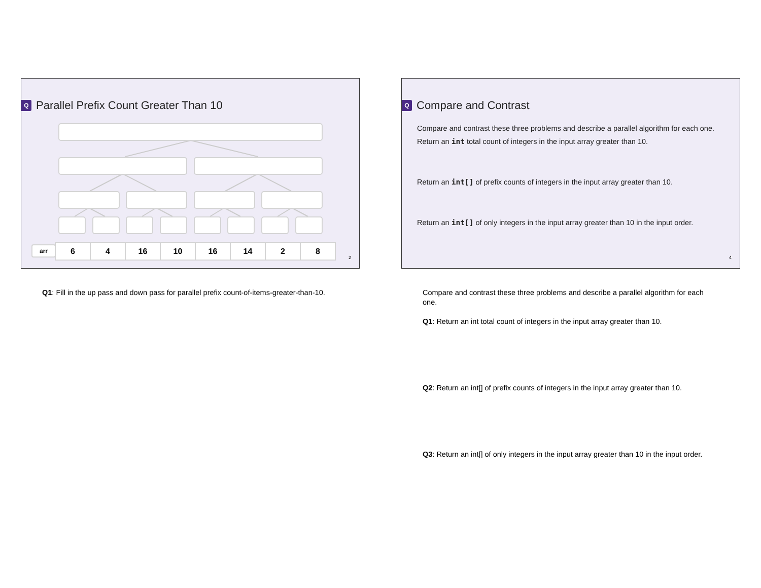Q Parallel Prefix Count Greater Than 10
arr
| 6 | 4 | 16 | 10 | 16 | 14 | 2 | 8 |
2
Q1: Fill in the up pass and down pass for parallel prefix count-of-items-greater-than-10.
Q Compare and Contrast
Compare and contrast these three problems and describe a parallel algorithm for each one.
Return an int total count of integers in the input array greater than 10.
Return an int[] of prefix counts of integers in the input array greater than 10.
Return an int[] of only integers in the input array greater than 10 in the input order.
4
Compare and contrast these three problems and describe a parallel algorithm for each one.
Q1: Return an int total count of integers in the input array greater than 10.
Q2: Return an int[] of prefix counts of integers in the input array greater than 10.
Q3: Return an int[] of only integers in the input array greater than 10 in the input order.